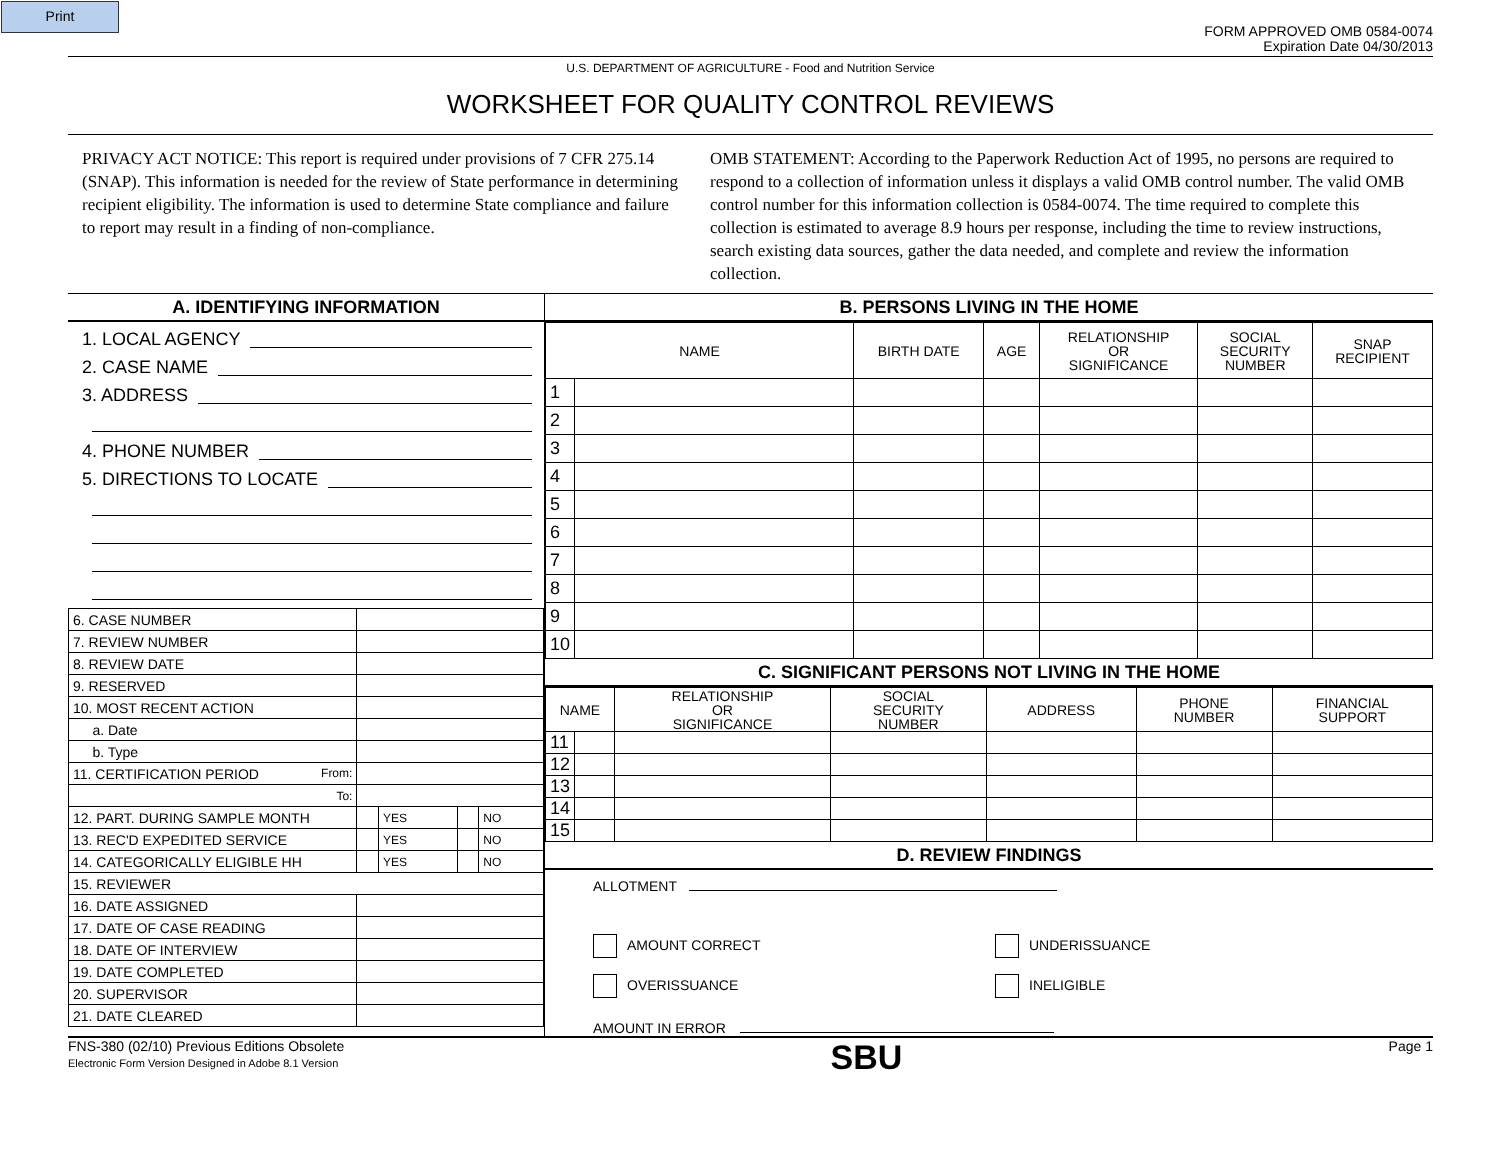Print
FORM APPROVED OMB 0584-0074
Expiration Date 04/30/2013
U.S. DEPARTMENT OF AGRICULTURE - Food and Nutrition Service
WORKSHEET FOR QUALITY CONTROL REVIEWS
PRIVACY ACT NOTICE: This report is required under provisions of 7 CFR 275.14 (SNAP). This information is needed for the review of State performance in determining recipient eligibility. The information is used to determine State compliance and failure to report may result in a finding of non-compliance.
OMB STATEMENT: According to the Paperwork Reduction Act of 1995, no persons are required to respond to a collection of information unless it displays a valid OMB control number. The valid OMB control number for this information collection is 0584-0074. The time required to complete this collection is estimated to average 8.9 hours per response, including the time to review instructions, search existing data sources, gather the data needed, and complete and review the information collection.
A. IDENTIFYING INFORMATION
1. LOCAL AGENCY
2. CASE NAME
3. ADDRESS
4. PHONE NUMBER
5. DIRECTIONS TO LOCATE
| 6. CASE NUMBER | | | | |
| 7. REVIEW NUMBER | | | | |
| 8. REVIEW DATE | | | | |
| 9. RESERVED | | | | |
| 10. MOST RECENT ACTION | | | | |
| a. Date | | | | |
| b. Type | | | | |
| 11. CERTIFICATION PERIOD From: | | | | |
| To: | | | | |
| 12. PART. DURING SAMPLE MONTH | | YES | | NO |
| 13. REC'D EXPEDITED SERVICE | | YES | | NO |
| 14. CATEGORICALLY ELIGIBLE HH | | YES | | NO |
| 15. REVIEWER | | | | |
| 16. DATE ASSIGNED | | | | |
| 17. DATE OF CASE READING | | | | |
| 18. DATE OF INTERVIEW | | | | |
| 19. DATE COMPLETED | | | | |
| 20. SUPERVISOR | | | | |
| 21. DATE CLEARED | | | | |
B. PERSONS LIVING IN THE HOME
| NAME | | BIRTH DATE | AGE | RELATIONSHIP OR SIGNIFICANCE | SOCIAL SECURITY NUMBER | SNAP RECIPIENT |
| --- | --- | --- | --- | --- | --- | --- |
| 1 | | | | | | |
| 2 | | | | | | |
| 3 | | | | | | |
| 4 | | | | | | |
| 5 | | | | | | |
| 6 | | | | | | |
| 7 | | | | | | |
| 8 | | | | | | |
| 9 | | | | | | |
| 10 | | | | | | |
C. SIGNIFICANT PERSONS NOT LIVING IN THE HOME
| NAME | | RELATIONSHIP OR SIGNIFICANCE | SOCIAL SECURITY NUMBER | ADDRESS | PHONE NUMBER | FINANCIAL SUPPORT |
| --- | --- | --- | --- | --- | --- | --- |
| 11 | | | | | | |
| 12 | | | | | | |
| 13 | | | | | | |
| 14 | | | | | | |
| 15 | | | | | | |
D. REVIEW FINDINGS
ALLOTMENT
AMOUNT CORRECT UNDERISSUANCE
OVERISSUANCE INELIGIBLE
AMOUNT IN ERROR
FNS-380 (02/10) Previous Editions Obsolete
Electronic Form Version Designed in Adobe 8.1 Version
SBU
Page 1